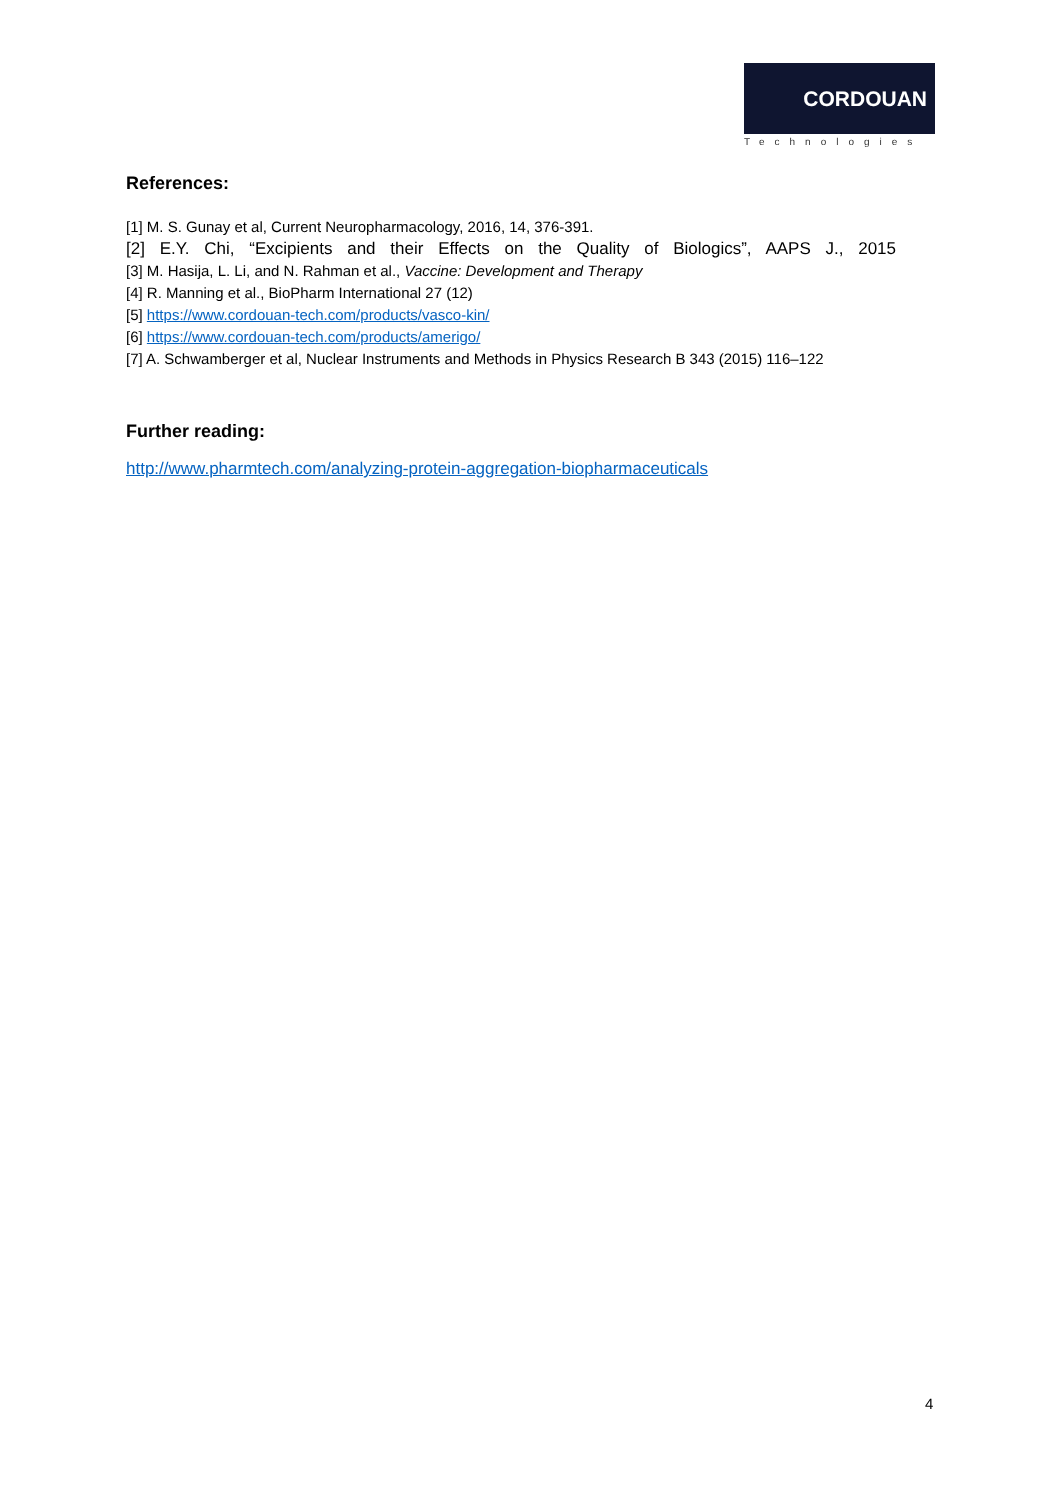CORDOUAN
Technologies
References:
[1] M. S. Gunay et al, Current Neuropharmacology, 2016, 14, 376-391.
[2] E.Y. Chi, “Excipients and their Effects on the Quality of Biologics”, AAPS J., 2015
[3] M. Hasija, L. Li, and N. Rahman et al., Vaccine: Development and Therapy
[4] R. Manning et al., BioPharm International 27 (12)
[5] https://www.cordouan-tech.com/products/vasco-kin/
[6] https://www.cordouan-tech.com/products/amerigo/
[7] A. Schwamberger et al, Nuclear Instruments and Methods in Physics Research B 343 (2015) 116–122
Further reading:
http://www.pharmtech.com/analyzing-protein-aggregation-biopharmaceuticals
4